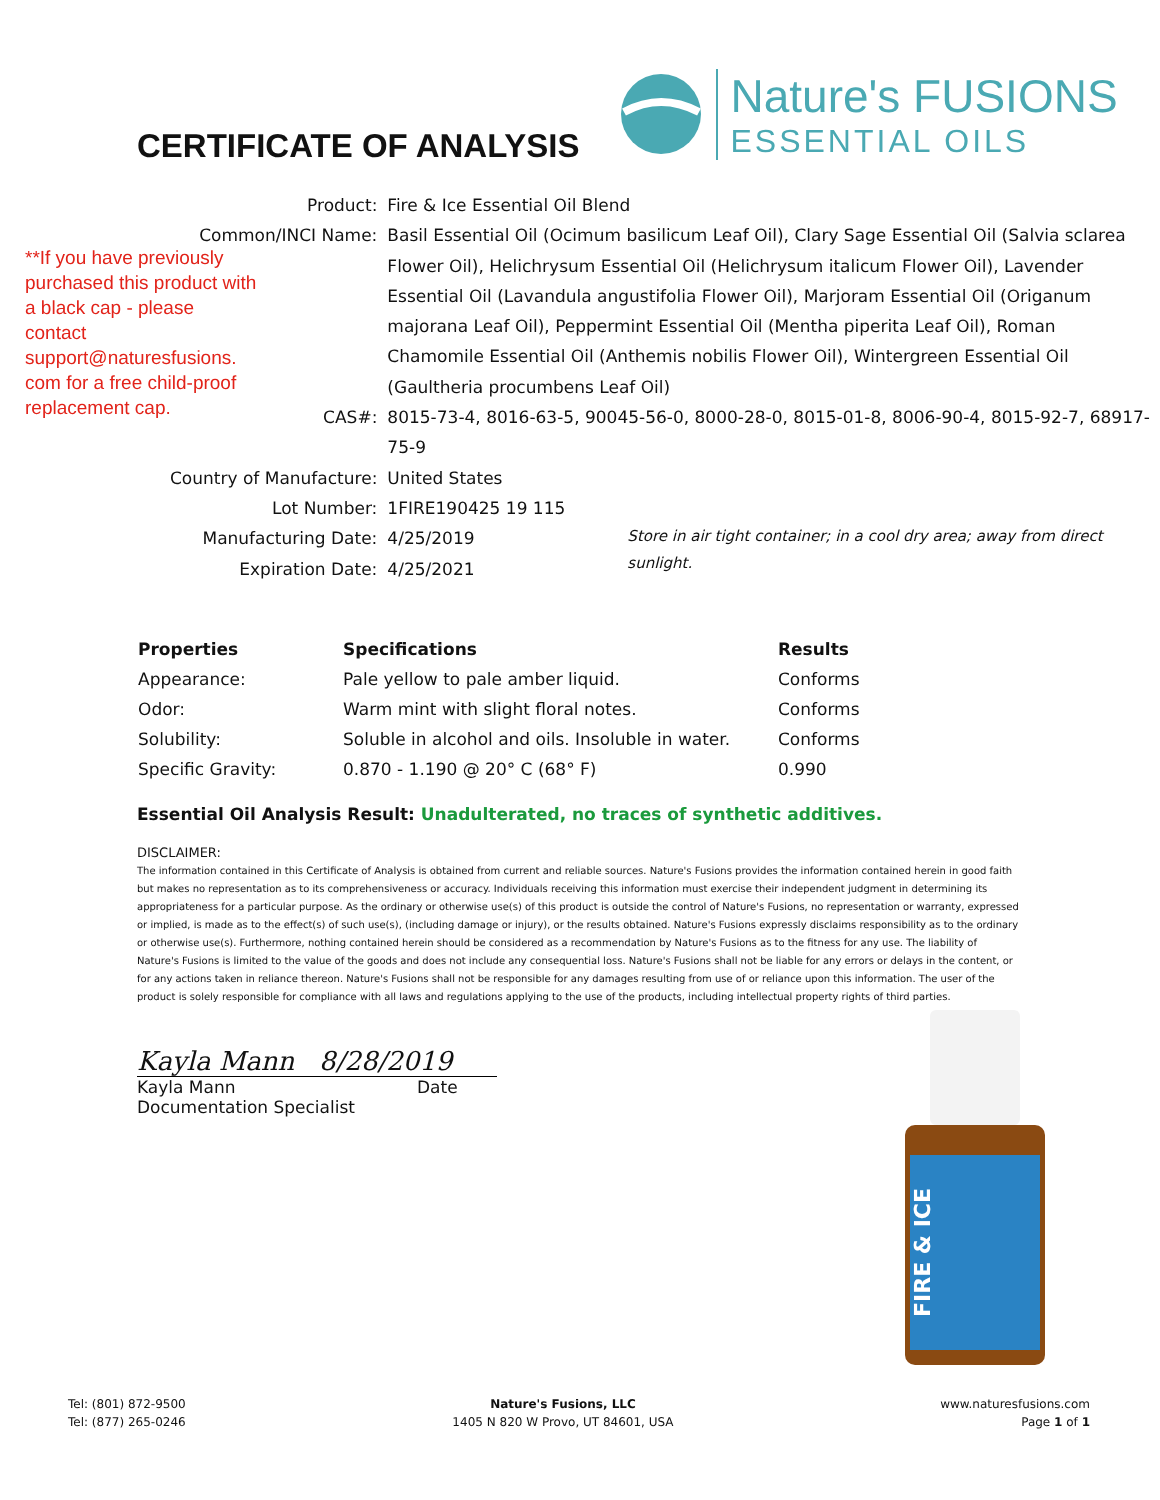CERTIFICATE OF ANALYSIS
Nature's FUSIONS
ESSENTIAL OILS
**If you have previously purchased this product with a black cap - please contact support@naturesfusions. com for a free child-proof replacement cap.
| Product: | Fire & Ice Essential Oil Blend | |
| Common/INCI Name: | Basil Essential Oil (Ocimum basilicum Leaf Oil), Clary Sage Essential Oil (Salvia sclarea Flower Oil), Helichrysum Essential Oil (Helichrysum italicum Flower Oil), Lavender Essential Oil (Lavandula angustifolia Flower Oil), Marjoram Essential Oil (Origanum majorana Leaf Oil), Peppermint Essential Oil (Mentha piperita Leaf Oil), Roman Chamomile Essential Oil (Anthemis nobilis Flower Oil), Wintergreen Essential Oil (Gaultheria procumbens Leaf Oil) | |
| CAS#: | 8015-73-4, 8016-63-5, 90045-56-0, 8000-28-0, 8015-01-8, 8006-90-4, 8015-92-7, 68917-75-9 | |
| Country of Manufacture: | United States | |
| Lot Number: | 1FIRE190425 19 115 | |
| Manufacturing Date: | 4/25/2019 | Store in air tight container; in a cool dry area; away from direct sunlight. |
| Expiration Date: | 4/25/2021 | |
| Properties | Specifications | Results |
| --- | --- | --- |
| Appearance: | Pale yellow to pale amber liquid. | Conforms |
| Odor: | Warm mint with slight floral notes. | Conforms |
| Solubility: | Soluble in alcohol and oils. Insoluble in water. | Conforms |
| Specific Gravity: | 0.870 - 1.190 @ 20° C (68° F) | 0.990 |
Essential Oil Analysis Result: Unadulterated, no traces of synthetic additives.
DISCLAIMER:
The information contained in this Certificate of Analysis is obtained from current and reliable sources. Nature's Fusions provides the information contained herein in good faith but makes no representation as to its comprehensiveness or accuracy. Individuals receiving this information must exercise their independent judgment in determining its appropriateness for a particular purpose. As the ordinary or otherwise use(s) of this product is outside the control of Nature's Fusions, no representation or warranty, expressed or implied, is made as to the effect(s) of such use(s), (including damage or injury), or the results obtained. Nature's Fusions expressly disclaims responsibility as to the ordinary or otherwise use(s). Furthermore, nothing contained herein should be considered as a recommendation by Nature's Fusions as to the fitness for any use. The liability of Nature's Fusions is limited to the value of the goods and does not include any consequential loss. Nature's Fusions shall not be liable for any errors or delays in the content, or for any actions taken in reliance thereon. Nature's Fusions shall not be responsible for any damages resulting from use of or reliance upon this information. The user of the product is solely responsible for compliance with all laws and regulations applying to the use of the products, including intellectual property rights of third parties.
Kayla Mann 8/28/2019
Kayla Mann Date
Documentation Specialist
FIRE & ICE
Tel: (801) 872-9500
Tel: (877) 265-0246
Nature's Fusions, LLC
1405 N 820 W Provo, UT 84601, USA
www.naturesfusions.com
Page 1 of 1